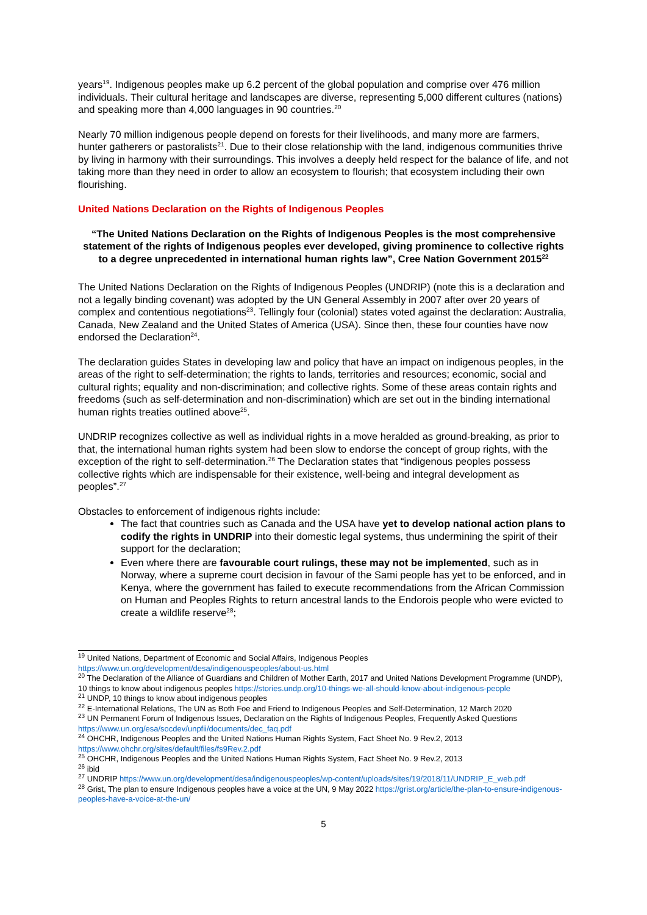years<sup>19</sup>. Indigenous peoples make up 6.2 percent of the global population and comprise over 476 million individuals. Their cultural heritage and landscapes are diverse, representing 5,000 different cultures (nations) and speaking more than 4,000 languages in 90 countries.<sup>20</sup>
Nearly 70 million indigenous people depend on forests for their livelihoods, and many more are farmers, hunter gatherers or pastoralists<sup>21</sup>. Due to their close relationship with the land, indigenous communities thrive by living in harmony with their surroundings. This involves a deeply held respect for the balance of life, and not taking more than they need in order to allow an ecosystem to flourish; that ecosystem including their own flourishing.
United Nations Declaration on the Rights of Indigenous Peoples
“The United Nations Declaration on the Rights of Indigenous Peoples is the most comprehensive statement of the rights of Indigenous peoples ever developed, giving prominence to collective rights to a degree unprecedented in international human rights law”, Cree Nation Government 2015<sup>22</sup>
The United Nations Declaration on the Rights of Indigenous Peoples (UNDRIP) (note this is a declaration and not a legally binding covenant) was adopted by the UN General Assembly in 2007 after over 20 years of complex and contentious negotiations<sup>23</sup>. Tellingly four (colonial) states voted against the declaration: Australia, Canada, New Zealand and the United States of America (USA). Since then, these four counties have now endorsed the Declaration<sup>24</sup>.
The declaration guides States in developing law and policy that have an impact on indigenous peoples, in the areas of the right to self-determination; the rights to lands, territories and resources; economic, social and cultural rights; equality and non-discrimination; and collective rights. Some of these areas contain rights and freedoms (such as self-determination and non-discrimination) which are set out in the binding international human rights treaties outlined above<sup>25</sup>.
UNDRIP recognizes collective as well as individual rights in a move heralded as ground-breaking, as prior to that, the international human rights system had been slow to endorse the concept of group rights, with the exception of the right to self-determination.<sup>26</sup> The Declaration states that “indigenous peoples possess collective rights which are indispensable for their existence, well-being and integral development as peoples”.<sup>27</sup>
Obstacles to enforcement of indigenous rights include:
The fact that countries such as Canada and the USA have yet to develop national action plans to codify the rights in UNDRIP into their domestic legal systems, thus undermining the spirit of their support for the declaration;
Even where there are favourable court rulings, these may not be implemented, such as in Norway, where a supreme court decision in favour of the Sami people has yet to be enforced, and in Kenya, where the government has failed to execute recommendations from the African Commission on Human and Peoples Rights to return ancestral lands to the Endorois people who were evicted to create a wildlife reserve<sup>28</sup>;
<sup>19</sup> United Nations, Department of Economic and Social Affairs, Indigenous Peoples https://www.un.org/development/desa/indigenouspeoples/about-us.html
<sup>20</sup> The Declaration of the Alliance of Guardians and Children of Mother Earth, 2017 and United Nations Development Programme (UNDP), 10 things to know about indigenous peoples https://stories.undp.org/10-things-we-all-should-know-about-indigenous-people
<sup>21</sup> UNDP, 10 things to know about indigenous peoples
<sup>22</sup> E-International Relations, The UN as Both Foe and Friend to Indigenous Peoples and Self-Determination, 12 March 2020
<sup>23</sup> UN Permanent Forum of Indigenous Issues, Declaration on the Rights of Indigenous Peoples, Frequently Asked Questions https://www.un.org/esa/socdev/unpfii/documents/dec_faq.pdf
<sup>24</sup> OHCHR, Indigenous Peoples and the United Nations Human Rights System, Fact Sheet No. 9 Rev.2, 2013 https://www.ohchr.org/sites/default/files/fs9Rev.2.pdf
<sup>25</sup> OHCHR, Indigenous Peoples and the United Nations Human Rights System, Fact Sheet No. 9 Rev.2, 2013
<sup>26</sup> ibid
<sup>27</sup> UNDRIP https://www.un.org/development/desa/indigenouspeoples/wp-content/uploads/sites/19/2018/11/UNDRIP_E_web.pdf
<sup>28</sup> Grist, The plan to ensure Indigenous peoples have a voice at the UN, 9 May 2022 https://grist.org/article/the-plan-to-ensure-indigenous-peoples-have-a-voice-at-the-un/
5